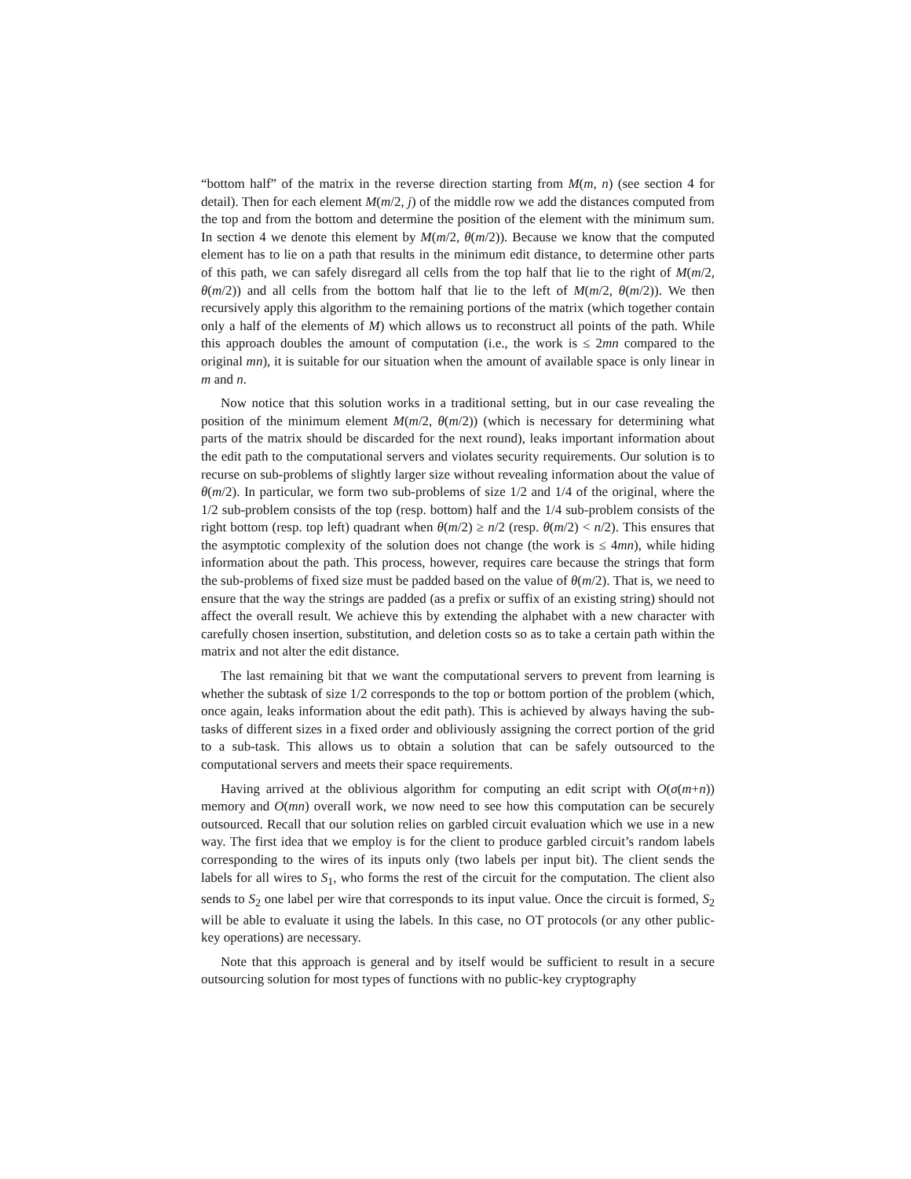“bottom half” of the matrix in the reverse direction starting from M(m, n) (see section 4 for detail). Then for each element M(m/2, j) of the middle row we add the distances computed from the top and from the bottom and determine the position of the element with the minimum sum. In section 4 we denote this element by M(m/2, θ(m/2)). Because we know that the computed element has to lie on a path that results in the minimum edit distance, to determine other parts of this path, we can safely disregard all cells from the top half that lie to the right of M(m/2, θ(m/2)) and all cells from the bottom half that lie to the left of M(m/2, θ(m/2)). We then recursively apply this algorithm to the remaining portions of the matrix (which together contain only a half of the elements of M) which allows us to reconstruct all points of the path. While this approach doubles the amount of computation (i.e., the work is ≤ 2mn compared to the original mn), it is suitable for our situation when the amount of available space is only linear in m and n.
Now notice that this solution works in a traditional setting, but in our case revealing the position of the minimum element M(m/2, θ(m/2)) (which is necessary for determining what parts of the matrix should be discarded for the next round), leaks important information about the edit path to the computational servers and violates security requirements. Our solution is to recurse on sub-problems of slightly larger size without revealing information about the value of θ(m/2). In particular, we form two sub-problems of size 1/2 and 1/4 of the original, where the 1/2 sub-problem consists of the top (resp. bottom) half and the 1/4 sub-problem consists of the right bottom (resp. top left) quadrant when θ(m/2) ≥ n/2 (resp. θ(m/2) < n/2). This ensures that the asymptotic complexity of the solution does not change (the work is ≤ 4mn), while hiding information about the path. This process, however, requires care because the strings that form the sub-problems of fixed size must be padded based on the value of θ(m/2). That is, we need to ensure that the way the strings are padded (as a prefix or suffix of an existing string) should not affect the overall result. We achieve this by extending the alphabet with a new character with carefully chosen insertion, substitution, and deletion costs so as to take a certain path within the matrix and not alter the edit distance.
The last remaining bit that we want the computational servers to prevent from learning is whether the subtask of size 1/2 corresponds to the top or bottom portion of the problem (which, once again, leaks information about the edit path). This is achieved by always having the sub-tasks of different sizes in a fixed order and obliviously assigning the correct portion of the grid to a sub-task. This allows us to obtain a solution that can be safely outsourced to the computational servers and meets their space requirements.
Having arrived at the oblivious algorithm for computing an edit script with O(σ(m+n)) memory and O(mn) overall work, we now need to see how this computation can be securely outsourced. Recall that our solution relies on garbled circuit evaluation which we use in a new way. The first idea that we employ is for the client to produce garbled circuit’s random labels corresponding to the wires of its inputs only (two labels per input bit). The client sends the labels for all wires to S<sub>1</sub>, who forms the rest of the circuit for the computation. The client also sends to S<sub>2</sub> one label per wire that corresponds to its input value. Once the circuit is formed, S<sub>2</sub> will be able to evaluate it using the labels. In this case, no OT protocols (or any other public-key operations) are necessary.
Note that this approach is general and by itself would be sufficient to result in a secure outsourcing solution for most types of functions with no public-key cryptography